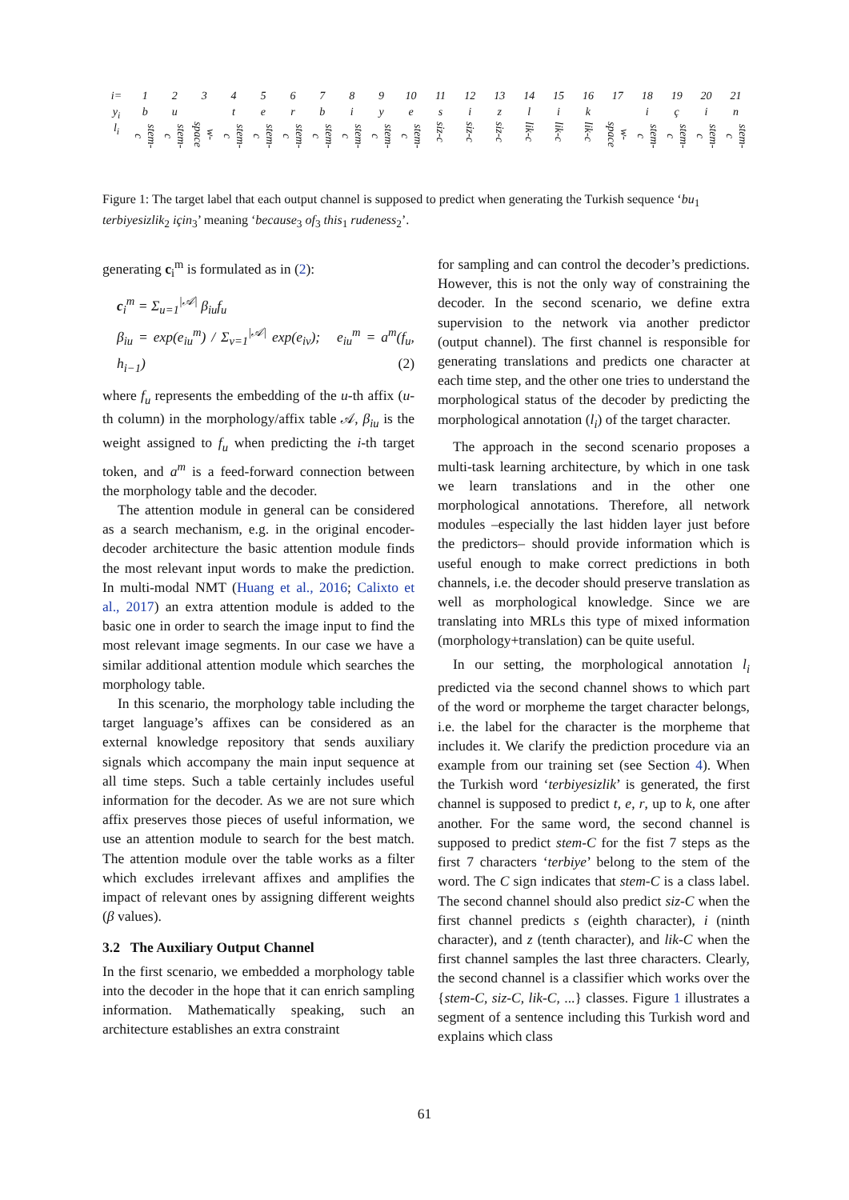| i= | 1 | 2 | 3 | 4 | 5 | 6 | 7 | 8 | 9 | 10 | 11 | 12 | 13 | 14 | 15 | 16 | 17 | 18 | 19 | 20 | 21 |
| y<sub>i</sub> | b | u | | t | e | r | b | i | y | e | s | i | z | l | i | k | | i | ç | i | n |
| l<sub>i</sub> | stem-c | stem-c | w-space | stem-c | stem-c | stem-c | stem-c | stem-c | stem-c | stem-c | siz-c | siz-c | siz-c | lik-c | lik-c | lik-c | w-space | stem-c | stem-c | stem-c | stem-c |
Figure 1: The target label that each output channel is supposed to predict when generating the Turkish sequence ‘bu<sub>1</sub> terbiyesizlik<sub>2</sub> için<sub>3</sub>’ meaning ‘because<sub>3</sub> of<sub>3</sub> this<sub>1</sub> rudeness<sub>2</sub>’.
generating c<sub>i</sub><sup>m</sup> is formulated as in (2):
c<sub>i</sub><sup>m</sup> = Σ<sub>u=1</sub><sup>|𝒜|</sup> β<sub>iu</sub>f<sub>u</sub>
β<sub>iu</sub> = exp(e<sub>iu</sub><sup>m</sup>) / Σ<sub>v=1</sub><sup>|𝒜|</sup> exp(e<sub>iv</sub>); e<sub>iu</sub><sup>m</sup> = a<sup>m</sup>(f<sub>u</sub>, h<sub>i−1</sub>) (2)
where f<sub>u</sub> represents the embedding of the u-th affix (u-th column) in the morphology/affix table 𝒜, β<sub>iu</sub> is the weight assigned to f<sub>u</sub> when predicting the i-th target token, and a<sup>m</sup> is a feed-forward connection between the morphology table and the decoder.
The attention module in general can be considered as a search mechanism, e.g. in the original encoder-decoder architecture the basic attention module finds the most relevant input words to make the prediction. In multi-modal NMT (Huang et al., 2016; Calixto et al., 2017) an extra attention module is added to the basic one in order to search the image input to find the most relevant image segments. In our case we have a similar additional attention module which searches the morphology table.
In this scenario, the morphology table including the target language’s affixes can be considered as an external knowledge repository that sends auxiliary signals which accompany the main input sequence at all time steps. Such a table certainly includes useful information for the decoder. As we are not sure which affix preserves those pieces of useful information, we use an attention module to search for the best match. The attention module over the table works as a filter which excludes irrelevant affixes and amplifies the impact of relevant ones by assigning different weights (β values).
3.2 The Auxiliary Output Channel
In the first scenario, we embedded a morphology table into the decoder in the hope that it can enrich sampling information. Mathematically speaking, such an architecture establishes an extra constraint
for sampling and can control the decoder’s predictions. However, this is not the only way of constraining the decoder. In the second scenario, we define extra supervision to the network via another predictor (output channel). The first channel is responsible for generating translations and predicts one character at each time step, and the other one tries to understand the morphological status of the decoder by predicting the morphological annotation (l<sub>i</sub>) of the target character.
The approach in the second scenario proposes a multi-task learning architecture, by which in one task we learn translations and in the other one morphological annotations. Therefore, all network modules –especially the last hidden layer just before the predictors– should provide information which is useful enough to make correct predictions in both channels, i.e. the decoder should preserve translation as well as morphological knowledge. Since we are translating into MRLs this type of mixed information (morphology+translation) can be quite useful.
In our setting, the morphological annotation l<sub>i</sub> predicted via the second channel shows to which part of the word or morpheme the target character belongs, i.e. the label for the character is the morpheme that includes it. We clarify the prediction procedure via an example from our training set (see Section 4). When the Turkish word ‘terbiyesizlik’ is generated, the first channel is supposed to predict t, e, r, up to k, one after another. For the same word, the second channel is supposed to predict stem-C for the fist 7 steps as the first 7 characters ‘terbiye’ belong to the stem of the word. The C sign indicates that stem-C is a class label. The second channel should also predict siz-C when the first channel predicts s (eighth character), i (ninth character), and z (tenth character), and lik-C when the first channel samples the last three characters. Clearly, the second channel is a classifier which works over the {stem-C, siz-C, lik-C, ...} classes. Figure 1 illustrates a segment of a sentence including this Turkish word and explains which class
61